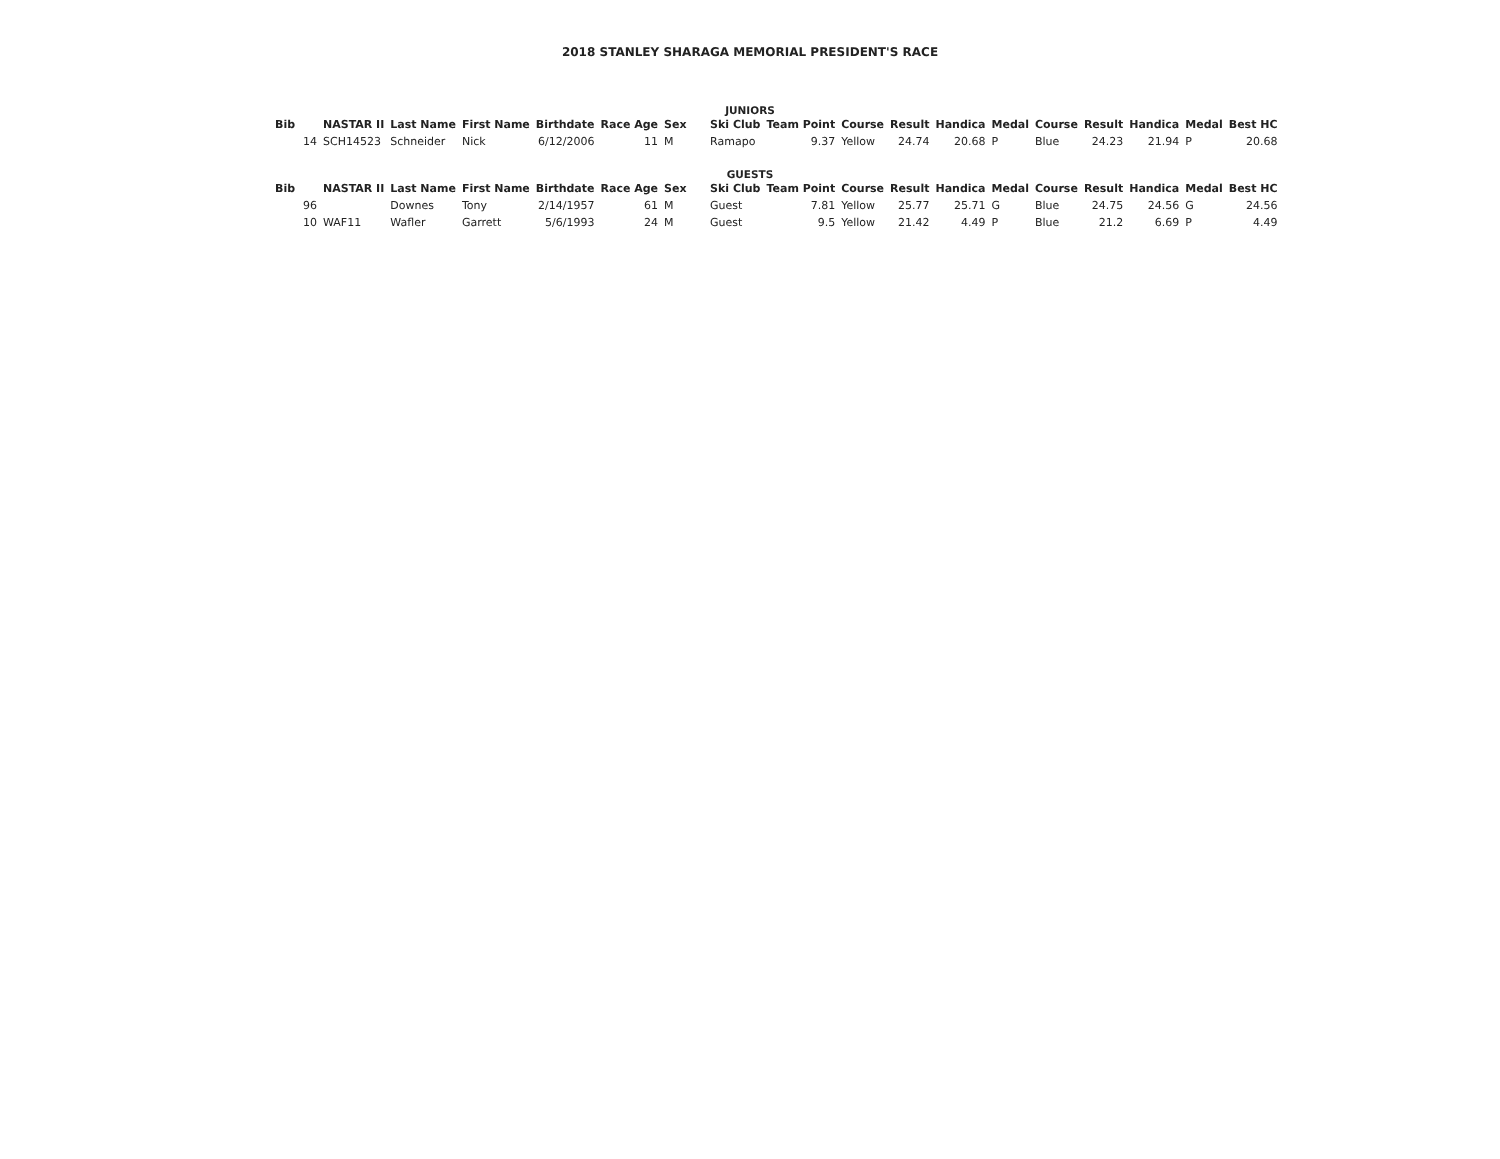2018 STANLEY SHARAGA MEMORIAL PRESIDENT'S RACE
JUNIORS
| Bib | NASTAR II | Last Name | First Name | Birthdate | Race Age | Sex | Ski Club | Team Point | Course | Result | Handica | Medal | Course | Result | Handica | Medal | Best HC |
| --- | --- | --- | --- | --- | --- | --- | --- | --- | --- | --- | --- | --- | --- | --- | --- | --- | --- |
| 14 | SCH14523 | Schneider | Nick | 6/12/2006 | 11 | M | Ramapo | 9.37 | Yellow | 24.74 | 20.68 | P | Blue | 24.23 | 21.94 | P | 20.68 |
GUESTS
| Bib | NASTAR II | Last Name | First Name | Birthdate | Race Age | Sex | Ski Club | Team Point | Course | Result | Handica | Medal | Course | Result | Handica | Medal | Best HC |
| --- | --- | --- | --- | --- | --- | --- | --- | --- | --- | --- | --- | --- | --- | --- | --- | --- | --- |
| 96 | | Downes | Tony | 2/14/1957 | 61 | M | Guest | 7.81 | Yellow | 25.77 | 25.71 | G | Blue | 24.75 | 24.56 | G | 24.56 |
| 10 | WAF11 | Wafler | Garrett | 5/6/1993 | 24 | M | Guest | 9.5 | Yellow | 21.42 | 4.49 | P | Blue | 21.2 | 6.69 | P | 4.49 |